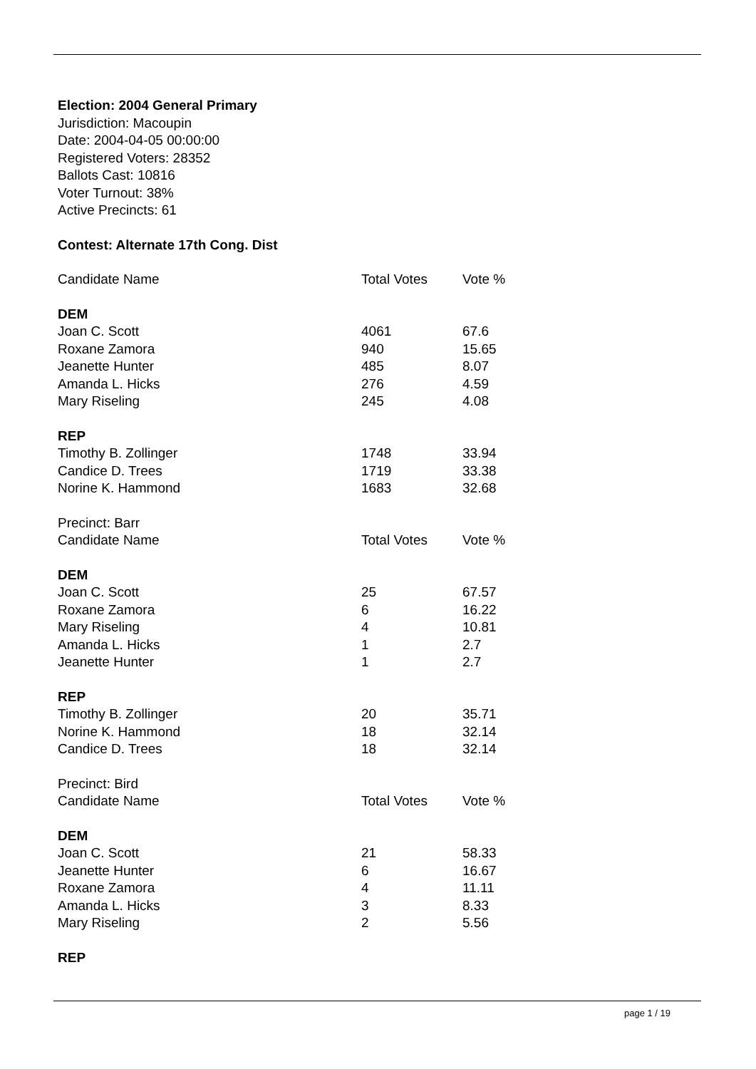Election: 2004 General Primary
Jurisdiction: Macoupin
Date: 2004-04-05 00:00:00
Registered Voters: 28352
Ballots Cast: 10816
Voter Turnout: 38%
Active Precincts: 61
Contest: Alternate 17th Cong. Dist
| Candidate Name | Total Votes | Vote % |
| DEM | | |
| Joan C. Scott | 4061 | 67.6 |
| Roxane Zamora | 940 | 15.65 |
| Jeanette Hunter | 485 | 8.07 |
| Amanda L. Hicks | 276 | 4.59 |
| Mary Riseling | 245 | 4.08 |
| REP | | |
| Timothy B. Zollinger | 1748 | 33.94 |
| Candice D. Trees | 1719 | 33.38 |
| Norine K. Hammond | 1683 | 32.68 |
| Precinct: Barr | | |
| Candidate Name | Total Votes | Vote % |
| DEM | | |
| Joan C. Scott | 25 | 67.57 |
| Roxane Zamora | 6 | 16.22 |
| Mary Riseling | 4 | 10.81 |
| Amanda L. Hicks | 1 | 2.7 |
| Jeanette Hunter | 1 | 2.7 |
| REP | | |
| Timothy B. Zollinger | 20 | 35.71 |
| Norine K. Hammond | 18 | 32.14 |
| Candice D. Trees | 18 | 32.14 |
| Precinct: Bird | | |
| Candidate Name | Total Votes | Vote % |
| DEM | | |
| Joan C. Scott | 21 | 58.33 |
| Jeanette Hunter | 6 | 16.67 |
| Roxane Zamora | 4 | 11.11 |
| Amanda L. Hicks | 3 | 8.33 |
| Mary Riseling | 2 | 5.56 |
| REP | | |
page 1 / 19